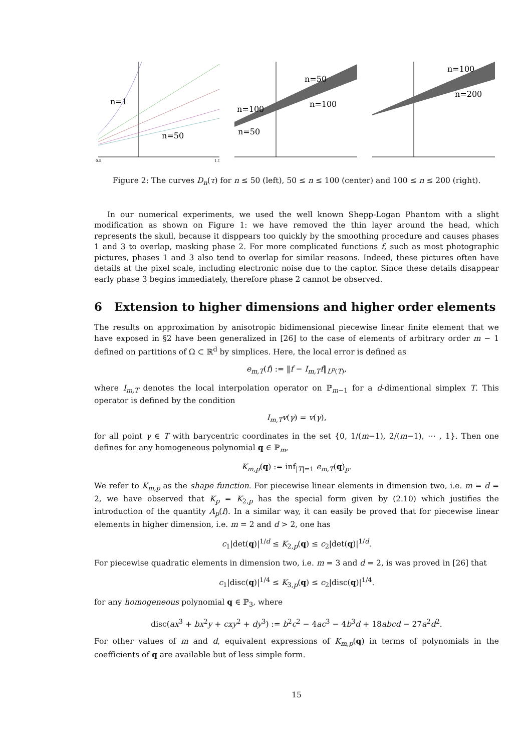n=1
n=50
0.5
1.0
n=50
n=100
n=100
n=50
n=100
n=200
Figure 2: The curves D<sub>n</sub>(τ) for n ≤ 50 (left), 50 ≤ n ≤ 100 (center) and 100 ≤ n ≤ 200 (right).
In our numerical experiments, we used the well known Shepp-Logan Phantom with a slight modification as shown on Figure 1: we have removed the thin layer around the head, which represents the skull, because it disppears too quickly by the smoothing procedure and causes phases 1 and 3 to overlap, masking phase 2. For more complicated functions f, such as most photographic pictures, phases 1 and 3 also tend to overlap for similar reasons. Indeed, these pictures often have details at the pixel scale, including electronic noise due to the captor. Since these details disappear early phase 3 begins immediately, therefore phase 2 cannot be observed.
6 Extension to higher dimensions and higher order elements
The results on approximation by anisotropic bidimensional piecewise linear finite element that we have exposed in §2 have been generalized in [26] to the case of elements of arbitrary order m − 1 defined on partitions of Ω ⊂ ℝ<sup>d</sup> by simplices. Here, the local error is defined as
e<sub>m,T</sub>(f) := ‖f − I<sub>m,T</sub>f‖<sub>L<sup>p</sup>(T)</sub>,
where I<sub>m,T</sub> denotes the local interpolation operator on ℙ<sub>m−1</sub> for a d-dimentional simplex T. This operator is defined by the condition
I<sub>m,T</sub>v(γ) = v(γ),
for all point γ ∈ T with barycentric coordinates in the set {0, 1/(m−1), 2/(m−1), ⋯ , 1}. Then one defines for any homogeneous polynomial q ∈ ℙ<sub>m</sub>,
K<sub>m,p</sub>(q) := inf<sub>|T|=1</sub> e<sub>m,T</sub>(q)<sub>p</sub>.
We refer to K<sub>m,p</sub> as the shape function. For piecewise linear elements in dimension two, i.e. m = d = 2, we have observed that K<sub>p</sub> = K<sub>2,p</sub> has the special form given by (2.10) which justifies the introduction of the quantity A<sub>p</sub>(f). In a similar way, it can easily be proved that for piecewise linear elements in higher dimension, i.e. m = 2 and d > 2, one has
c<sub>1</sub>|det(q)|<sup>1/d</sup> ≤ K<sub>2,p</sub>(q) ≤ c<sub>2</sub>|det(q)|<sup>1/d</sup>.
For piecewise quadratic elements in dimension two, i.e. m = 3 and d = 2, is was proved in [26] that
c<sub>1</sub>|disc(q)|<sup>1/4</sup> ≤ K<sub>3,p</sub>(q) ≤ c<sub>2</sub>|disc(q)|<sup>1/4</sup>.
for any homogeneous polynomial q ∈ ℙ<sub>3</sub>, where
disc(ax<sup>3</sup> + bx<sup>2</sup>y + cxy<sup>2</sup> + dy<sup>3</sup>) := b<sup>2</sup>c<sup>2</sup> − 4ac<sup>3</sup> − 4b<sup>3</sup>d + 18abcd − 27a<sup>2</sup>d<sup>2</sup>.
For other values of m and d, equivalent expressions of K<sub>m,p</sub>(q) in terms of polynomials in the coefficients of q are available but of less simple form.
15